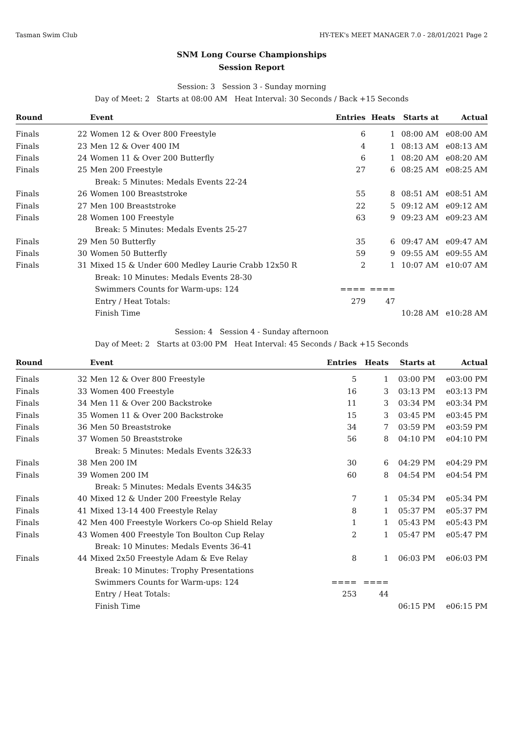Tasman Swim Club HY-TEK's MEET MANAGER 7.0 - 28/01/2021 Page 2
SNM Long Course Championships
Session Report
Session: 3 Session 3 - Sunday morning
Day of Meet: 2 Starts at 08:00 AM Heat Interval: 30 Seconds / Back +15 Seconds
| Round | | Event | Entries | Heats | Starts at | Actual |
| --- | --- | --- | --- | --- | --- | --- |
| Finals | 22 | Women 12 & Over 800 Freestyle | 6 | 1 | 08:00 AM | e08:00 AM |
| Finals | 23 | Men 12 & Over 400 IM | 4 | 1 | 08:13 AM | e08:13 AM |
| Finals | 24 | Women 11 & Over 200 Butterfly | 6 | 1 | 08:20 AM | e08:20 AM |
| Finals | 25 | Men 200 Freestyle | 27 | 6 | 08:25 AM | e08:25 AM |
| | | Break: 5 Minutes: Medals Events 22-24 | | | | |
| Finals | 26 | Women 100 Breaststroke | 55 | 8 | 08:51 AM | e08:51 AM |
| Finals | 27 | Men 100 Breaststroke | 22 | 5 | 09:12 AM | e09:12 AM |
| Finals | 28 | Women 100 Freestyle | 63 | 9 | 09:23 AM | e09:23 AM |
| | | Break: 5 Minutes: Medals Events 25-27 | | | | |
| Finals | 29 | Men 50 Butterfly | 35 | 6 | 09:47 AM | e09:47 AM |
| Finals | 30 | Women 50 Butterfly | 59 | 9 | 09:55 AM | e09:55 AM |
| Finals | 31 | Mixed 15 & Under 600 Medley Laurie Crabb 12x50 R | 2 | 1 | 10:07 AM | e10:07 AM |
| | | Break: 10 Minutes: Medals Events 28-30 | | | | |
| | | Swimmers Counts for Warm-ups: 124 | ==== | ==== | | |
| | | Entry / Heat Totals: | 279 | 47 | | |
| | | Finish Time | | | 10:28 AM | e10:28 AM |
Session: 4 Session 4 - Sunday afternoon
Day of Meet: 2 Starts at 03:00 PM Heat Interval: 45 Seconds / Back +15 Seconds
| Round | | Event | Entries | Heats | Starts at | Actual |
| --- | --- | --- | --- | --- | --- | --- |
| Finals | 32 | Men 12 & Over 800 Freestyle | 5 | 1 | 03:00 PM | e03:00 PM |
| Finals | 33 | Women 400 Freestyle | 16 | 3 | 03:13 PM | e03:13 PM |
| Finals | 34 | Men 11 & Over 200 Backstroke | 11 | 3 | 03:34 PM | e03:34 PM |
| Finals | 35 | Women 11 & Over 200 Backstroke | 15 | 3 | 03:45 PM | e03:45 PM |
| Finals | 36 | Men 50 Breaststroke | 34 | 7 | 03:59 PM | e03:59 PM |
| Finals | 37 | Women 50 Breaststroke | 56 | 8 | 04:10 PM | e04:10 PM |
| | | Break: 5 Minutes: Medals Events 32&33 | | | | |
| Finals | 38 | Men 200 IM | 30 | 6 | 04:29 PM | e04:29 PM |
| Finals | 39 | Women 200 IM | 60 | 8 | 04:54 PM | e04:54 PM |
| | | Break: 5 Minutes: Medals Events 34&35 | | | | |
| Finals | 40 | Mixed 12 & Under 200 Freestyle Relay | 7 | 1 | 05:34 PM | e05:34 PM |
| Finals | 41 | Mixed 13-14 400 Freestyle Relay | 8 | 1 | 05:37 PM | e05:37 PM |
| Finals | 42 | Men 400 Freestyle Workers Co-op Shield Relay | 1 | 1 | 05:43 PM | e05:43 PM |
| Finals | 43 | Women 400 Freestyle Ton Boulton Cup Relay | 2 | 1 | 05:47 PM | e05:47 PM |
| | | Break: 10 Minutes: Medals Events 36-41 | | | | |
| Finals | 44 | Mixed 2x50 Freestyle Adam & Eve Relay | 8 | 1 | 06:03 PM | e06:03 PM |
| | | Break: 10 Minutes: Trophy Presentations | | | | |
| | | Swimmers Counts for Warm-ups: 124 | ==== | ==== | | |
| | | Entry / Heat Totals: | 253 | 44 | | |
| | | Finish Time | | | 06:15 PM | e06:15 PM |